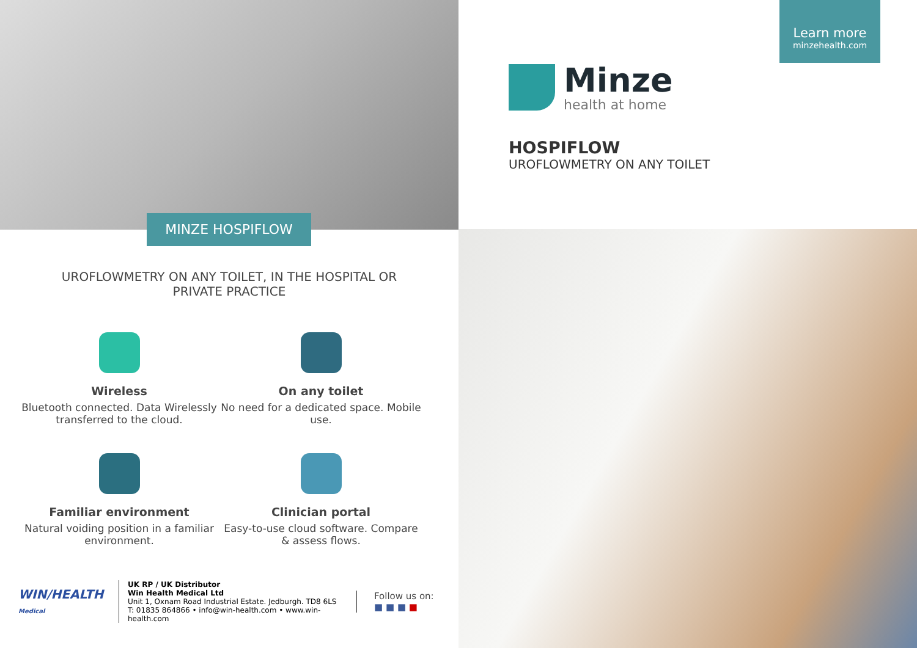MINZE HOSPIFLOW
UROFLOWMETRY ON ANY TOILET, IN THE HOSPITAL OR PRIVATE PRACTICE
Wireless
Bluetooth connected. Data Wirelessly transferred to the cloud.
On any toilet
No need for a dedicated space. Mobile use.
Familiar environment
Natural voiding position in a familiar environment.
Clinician portal
Easy-to-use cloud software. Compare & assess flows.
WIN/HEALTH Medical
UK RP / UK Distributor
Win Health Medical Ltd
Unit 1, Oxnam Road Industrial Estate. Jedburgh. TD8 6LS
T: 01835 864866 • info@win-health.com • www.win-health.com
Follow us on:
■ ■ ■ ■
Learn more
minzehealth.com
Minze
health at home
HOSPIFLOW
UROFLOWMETRY ON ANY TOILET